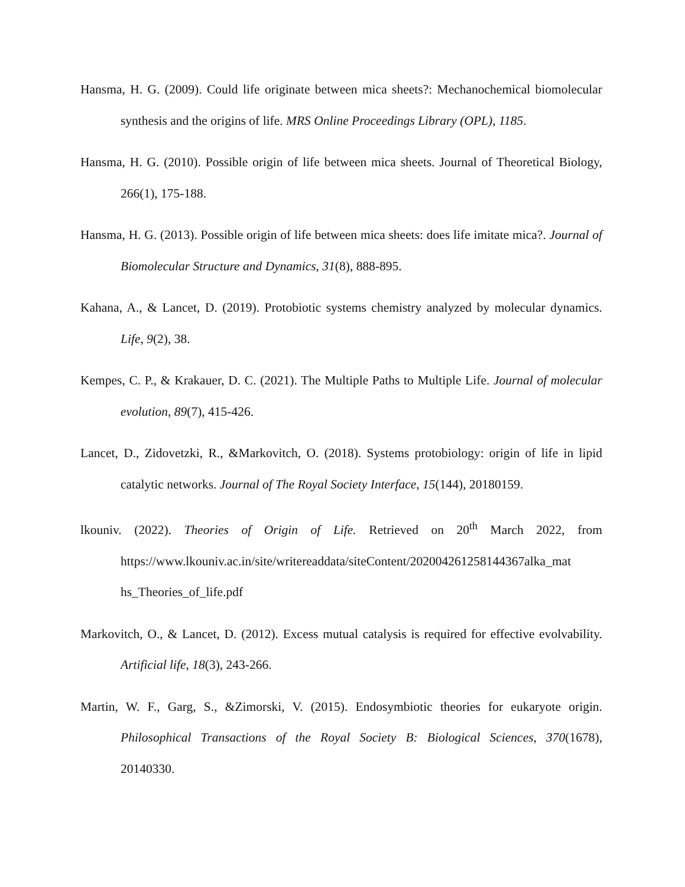Hansma, H. G. (2009). Could life originate between mica sheets?: Mechanochemical biomolecular synthesis and the origins of life. MRS Online Proceedings Library (OPL), 1185.
Hansma, H. G. (2010). Possible origin of life between mica sheets. Journal of Theoretical Biology, 266(1), 175-188.
Hansma, H. G. (2013). Possible origin of life between mica sheets: does life imitate mica?. Journal of Biomolecular Structure and Dynamics, 31(8), 888-895.
Kahana, A., & Lancet, D. (2019). Protobiotic systems chemistry analyzed by molecular dynamics. Life, 9(2), 38.
Kempes, C. P., & Krakauer, D. C. (2021). The Multiple Paths to Multiple Life. Journal of molecular evolution, 89(7), 415-426.
Lancet, D., Zidovetzki, R., &Markovitch, O. (2018). Systems protobiology: origin of life in lipid catalytic networks. Journal of The Royal Society Interface, 15(144), 20180159.
lkouniv. (2022). Theories of Origin of Life. Retrieved on 20<sup>th</sup> March 2022, from https://www.lkouniv.ac.in/site/writereaddata/siteContent/202004261258144367alka_mat hs_Theories_of_life.pdf
Markovitch, O., & Lancet, D. (2012). Excess mutual catalysis is required for effective evolvability. Artificial life, 18(3), 243-266.
Martin, W. F., Garg, S., &Zimorski, V. (2015). Endosymbiotic theories for eukaryote origin. Philosophical Transactions of the Royal Society B: Biological Sciences, 370(1678), 20140330.